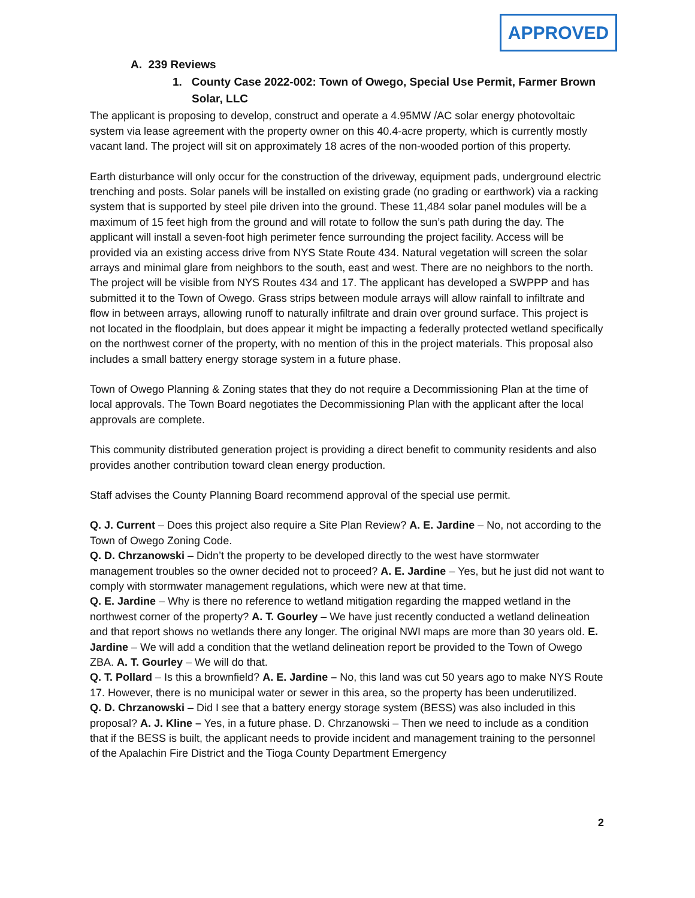APPROVED
A. 239 Reviews
1. County Case 2022-002: Town of Owego, Special Use Permit, Farmer Brown Solar, LLC
The applicant is proposing to develop, construct and operate a 4.95MW /AC solar energy photovoltaic system via lease agreement with the property owner on this 40.4-acre property, which is currently mostly vacant land. The project will sit on approximately 18 acres of the non-wooded portion of this property.
Earth disturbance will only occur for the construction of the driveway, equipment pads, underground electric trenching and posts. Solar panels will be installed on existing grade (no grading or earthwork) via a racking system that is supported by steel pile driven into the ground. These 11,484 solar panel modules will be a maximum of 15 feet high from the ground and will rotate to follow the sun’s path during the day. The applicant will install a seven-foot high perimeter fence surrounding the project facility. Access will be provided via an existing access drive from NYS State Route 434. Natural vegetation will screen the solar arrays and minimal glare from neighbors to the south, east and west. There are no neighbors to the north. The project will be visible from NYS Routes 434 and 17. The applicant has developed a SWPPP and has submitted it to the Town of Owego. Grass strips between module arrays will allow rainfall to infiltrate and flow in between arrays, allowing runoff to naturally infiltrate and drain over ground surface. This project is not located in the floodplain, but does appear it might be impacting a federally protected wetland specifically on the northwest corner of the property, with no mention of this in the project materials. This proposal also includes a small battery energy storage system in a future phase.
Town of Owego Planning & Zoning states that they do not require a Decommissioning Plan at the time of local approvals. The Town Board negotiates the Decommissioning Plan with the applicant after the local approvals are complete.
This community distributed generation project is providing a direct benefit to community residents and also provides another contribution toward clean energy production.
Staff advises the County Planning Board recommend approval of the special use permit.
Q. J. Current – Does this project also require a Site Plan Review? A. E. Jardine – No, not according to the Town of Owego Zoning Code.
Q. D. Chrzanowski – Didn’t the property to be developed directly to the west have stormwater management troubles so the owner decided not to proceed? A. E. Jardine – Yes, but he just did not want to comply with stormwater management regulations, which were new at that time.
Q. E. Jardine – Why is there no reference to wetland mitigation regarding the mapped wetland in the northwest corner of the property? A. T. Gourley – We have just recently conducted a wetland delineation and that report shows no wetlands there any longer. The original NWI maps are more than 30 years old. E. Jardine – We will add a condition that the wetland delineation report be provided to the Town of Owego ZBA. A. T. Gourley – We will do that.
Q. T. Pollard – Is this a brownfield? A. E. Jardine – No, this land was cut 50 years ago to make NYS Route 17. However, there is no municipal water or sewer in this area, so the property has been underutilized.
Q. D. Chrzanowski – Did I see that a battery energy storage system (BESS) was also included in this proposal? A. J. Kline – Yes, in a future phase. D. Chrzanowski – Then we need to include as a condition that if the BESS is built, the applicant needs to provide incident and management training to the personnel of the Apalachin Fire District and the Tioga County Department Emergency
2